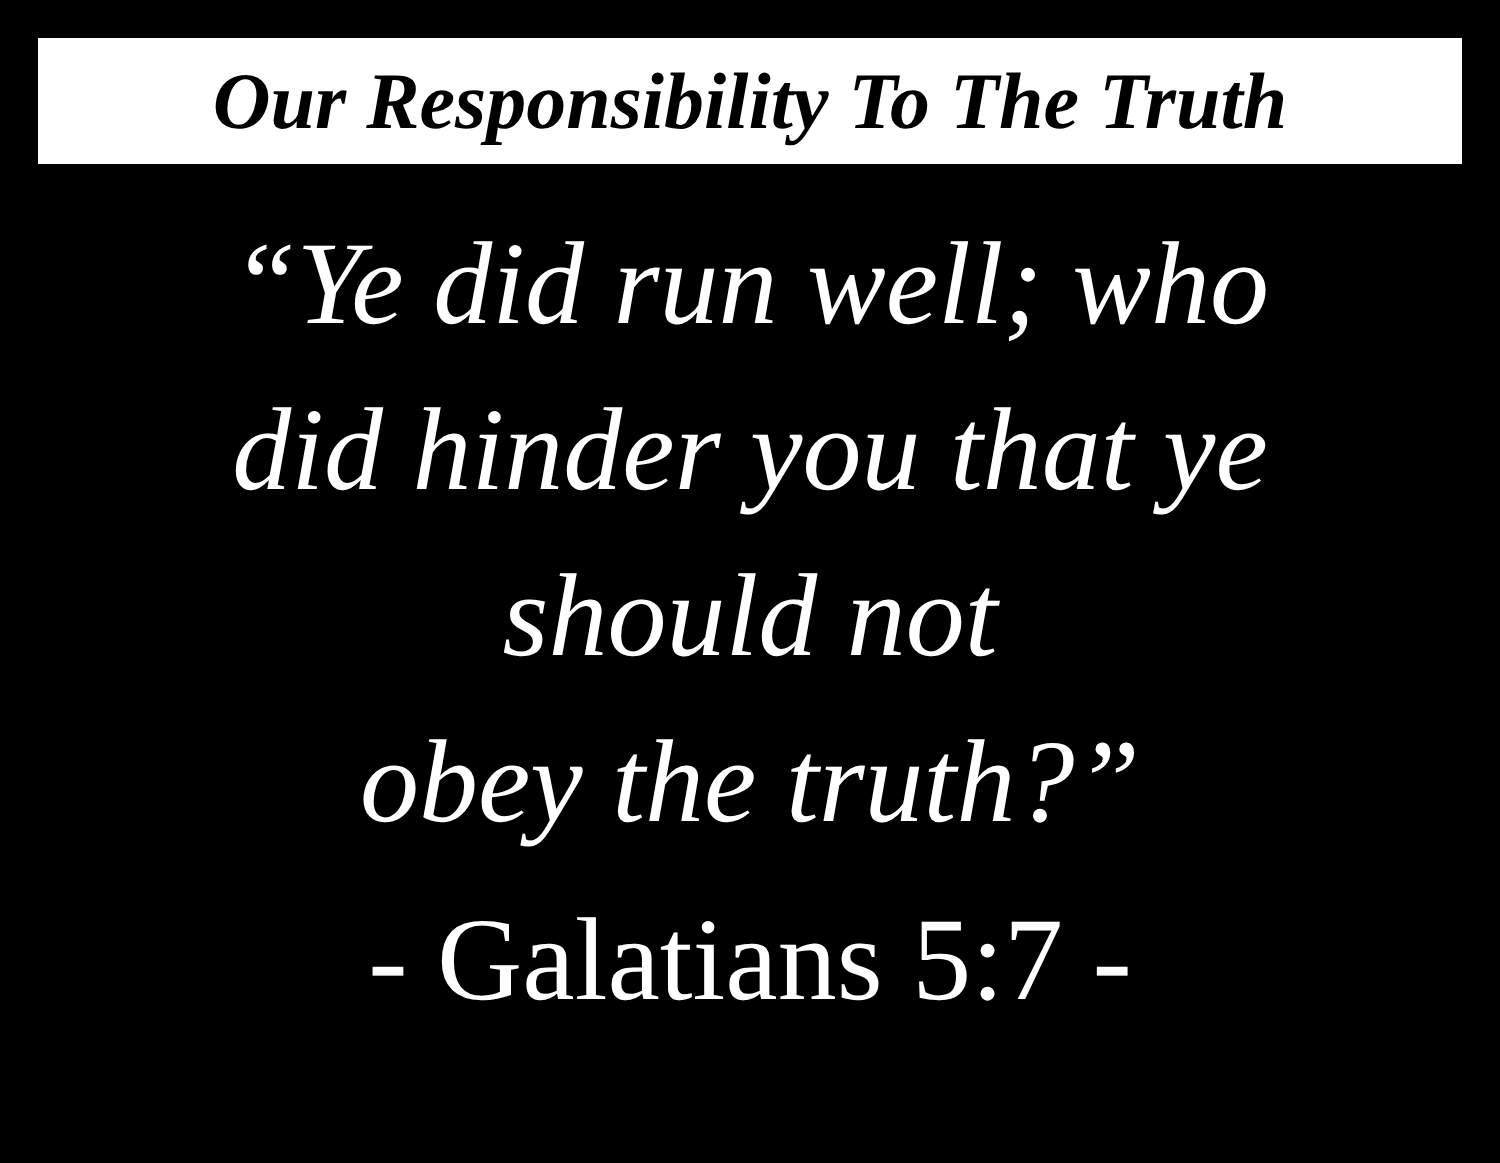Our Responsibility To The Truth
“Ye did run well; who
did hinder you that ye
should not
obey the truth?”
- Galatians 5:7 -